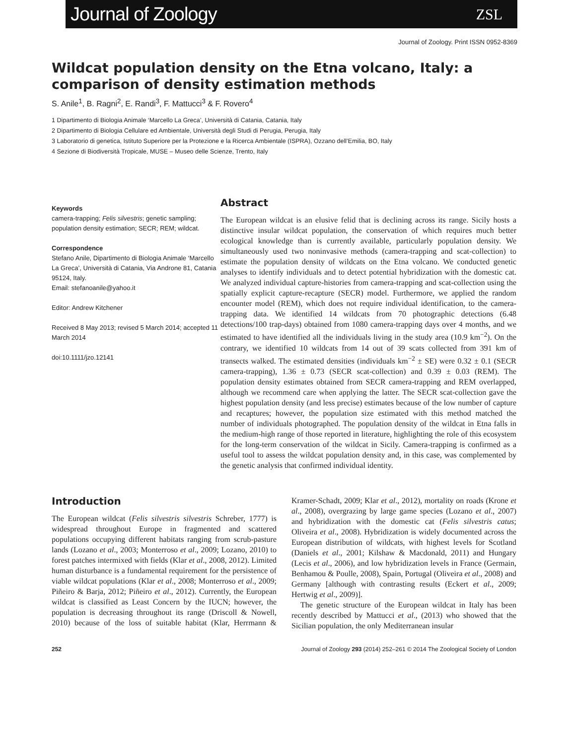Journal of Zoology ZSL
Journal of Zoology. Print ISSN 0952-8369
Wildcat population density on the Etna volcano, Italy: a comparison of density estimation methods
S. Anile<sup>1</sup>, B. Ragni<sup>2</sup>, E. Randi<sup>3</sup>, F. Mattucci<sup>3</sup> & F. Rovero<sup>4</sup>
1 Dipartimento di Biologia Animale ‘Marcello La Greca’, Università di Catania, Catania, Italy
2 Dipartimento di Biologia Cellulare ed Ambientale, Università degli Studi di Perugia, Perugia, Italy
3 Laboratorio di genetica, Istituto Superiore per la Protezione e la Ricerca Ambientale (ISPRA), Ozzano dell’Emilia, BO, Italy
4 Sezione di Biodiversità Tropicale, MUSE – Museo delle Scienze, Trento, Italy
Keywords
camera-trapping; Felis silvestris; genetic sampling; population density estimation; SECR; REM; wildcat.
Correspondence
Stefano Anile, Dipartimento di Biologia Animale ‘Marcello La Greca’, Università di Catania, Via Androne 81, Catania 95124, Italy.
Email: stefanoanile@yahoo.it
Editor: Andrew Kitchener
Received 8 May 2013; revised 5 March 2014; accepted 11 March 2014
doi:10.1111/jzo.12141
Abstract
The European wildcat is an elusive felid that is declining across its range. Sicily hosts a distinctive insular wildcat population, the conservation of which requires much better ecological knowledge than is currently available, particularly population density. We simultaneously used two noninvasive methods (camera-trapping and scat-collection) to estimate the population density of wildcats on the Etna volcano. We conducted genetic analyses to identify individuals and to detect potential hybridization with the domestic cat. We analyzed individual capture-histories from camera-trapping and scat-collection using the spatially explicit capture-recapture (SECR) model. Furthermore, we applied the random encounter model (REM), which does not require individual identification, to the camera-trapping data. We identified 14 wildcats from 70 photographic detections (6.48 detections/100 trap-days) obtained from 1080 camera-trapping days over 4 months, and we estimated to have identified all the individuals living in the study area (10.9 km<sup>−2</sup>). On the contrary, we identified 10 wildcats from 14 out of 39 scats collected from 391 km of transects walked. The estimated densities (individuals km<sup>−2</sup> ± SE) were 0.32 ± 0.1 (SECR camera-trapping), 1.36 ± 0.73 (SECR scat-collection) and 0.39 ± 0.03 (REM). The population density estimates obtained from SECR camera-trapping and REM overlapped, although we recommend care when applying the latter. The SECR scat-collection gave the highest population density (and less precise) estimates because of the low number of capture and recaptures; however, the population size estimated with this method matched the number of individuals photographed. The population density of the wildcat in Etna falls in the medium-high range of those reported in literature, highlighting the role of this ecosystem for the long-term conservation of the wildcat in Sicily. Camera-trapping is confirmed as a useful tool to assess the wildcat population density and, in this case, was complemented by the genetic analysis that confirmed individual identity.
Introduction
The European wildcat (Felis silvestris silvestris Schreber, 1777) is widespread throughout Europe in fragmented and scattered populations occupying different habitats ranging from scrub-pasture lands (Lozano et al., 2003; Monterroso et al., 2009; Lozano, 2010) to forest patches intermixed with fields (Klar et al., 2008, 2012). Limited human disturbance is a fundamental requirement for the persistence of viable wildcat populations (Klar et al., 2008; Monterroso et al., 2009; Piñeiro & Barja, 2012; Piñeiro et al., 2012). Currently, the European wildcat is classified as Least Concern by the IUCN; however, the population is decreasing throughout its range (Driscoll & Nowell, 2010) because of the loss of suitable habitat (Klar, Herrmann & Kramer-Schadt, 2009; Klar et al., 2012), mortality on roads (Krone et al., 2008), overgrazing by large game species (Lozano et al., 2007) and hybridization with the domestic cat (Felis silvestris catus; Oliveira et al., 2008). Hybridization is widely documented across the European distribution of wildcats, with highest levels for Scotland (Daniels et al., 2001; Kilshaw & Macdonald, 2011) and Hungary (Lecis et al., 2006), and low hybridization levels in France (Germain, Benhamou & Poulle, 2008), Spain, Portugal (Oliveira et al., 2008) and Germany [although with contrasting results (Eckert et al., 2009; Hertwig et al., 2009)].
The genetic structure of the European wildcat in Italy has been recently described by Mattucci et al., (2013) who showed that the Sicilian population, the only Mediterranean insular
252 Journal of Zoology 293 (2014) 252–261 © 2014 The Zoological Society of London